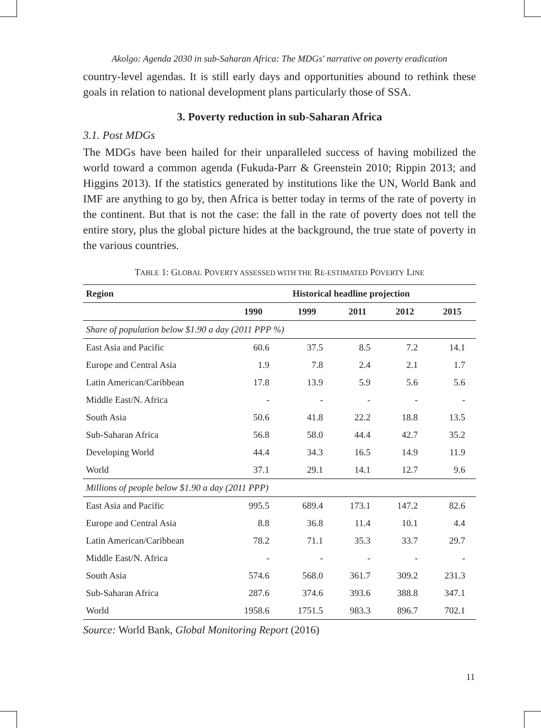Akolgo: Agenda 2030 in sub-Saharan Africa: The MDGs' narrative on poverty eradication
country-level agendas. It is still early days and opportunities abound to rethink these goals in relation to national development plans particularly those of SSA.
3. Poverty reduction in sub-Saharan Africa
3.1. Post MDGs
The MDGs have been hailed for their unparalleled success of having mobilized the world toward a common agenda (Fukuda-Parr & Greenstein 2010; Rippin 2013; and Higgins 2013). If the statistics generated by institutions like the UN, World Bank and IMF are anything to go by, then Africa is better today in terms of the rate of poverty in the continent. But that is not the case: the fall in the rate of poverty does not tell the entire story, plus the global picture hides at the background, the true state of poverty in the various countries.
TABLE 1: GLOBAL POVERTY ASSESSED WITH THE RE-ESTIMATED POVERTY LINE
| Region | Historical headline projection | | | | |
| --- | --- | --- | --- | --- | --- |
| | 1990 | 1999 | 2011 | 2012 | 2015 |
| Share of population below $1.90 a day (2011 PPP %) | | | | | |
| East Asia and Pacific | 60.6 | 37.5 | 8.5 | 7.2 | 14.1 |
| Europe and Central Asia | 1.9 | 7.8 | 2.4 | 2.1 | 1.7 |
| Latin American/Caribbean | 17.8 | 13.9 | 5.9 | 5.6 | 5.6 |
| Middle East/N. Africa | - | - | - | - | - |
| South Asia | 50.6 | 41.8 | 22.2 | 18.8 | 13.5 |
| Sub-Saharan Africa | 56.8 | 58.0 | 44.4 | 42.7 | 35.2 |
| Developing World | 44.4 | 34.3 | 16.5 | 14.9 | 11.9 |
| World | 37.1 | 29.1 | 14.1 | 12.7 | 9.6 |
| Millions of people below $1.90 a day (2011 PPP) | | | | | |
| East Asia and Pacific | 995.5 | 689.4 | 173.1 | 147.2 | 82.6 |
| Europe and Central Asia | 8.8 | 36.8 | 11.4 | 10.1 | 4.4 |
| Latin American/Caribbean | 78.2 | 71.1 | 35.3 | 33.7 | 29.7 |
| Middle East/N. Africa | - | - | - | - | - |
| South Asia | 574.6 | 568.0 | 361.7 | 309.2 | 231.3 |
| Sub-Saharan Africa | 287.6 | 374.6 | 393.6 | 388.8 | 347.1 |
| World | 1958.6 | 1751.5 | 983.3 | 896.7 | 702.1 |
Source: World Bank, Global Monitoring Report (2016)
11